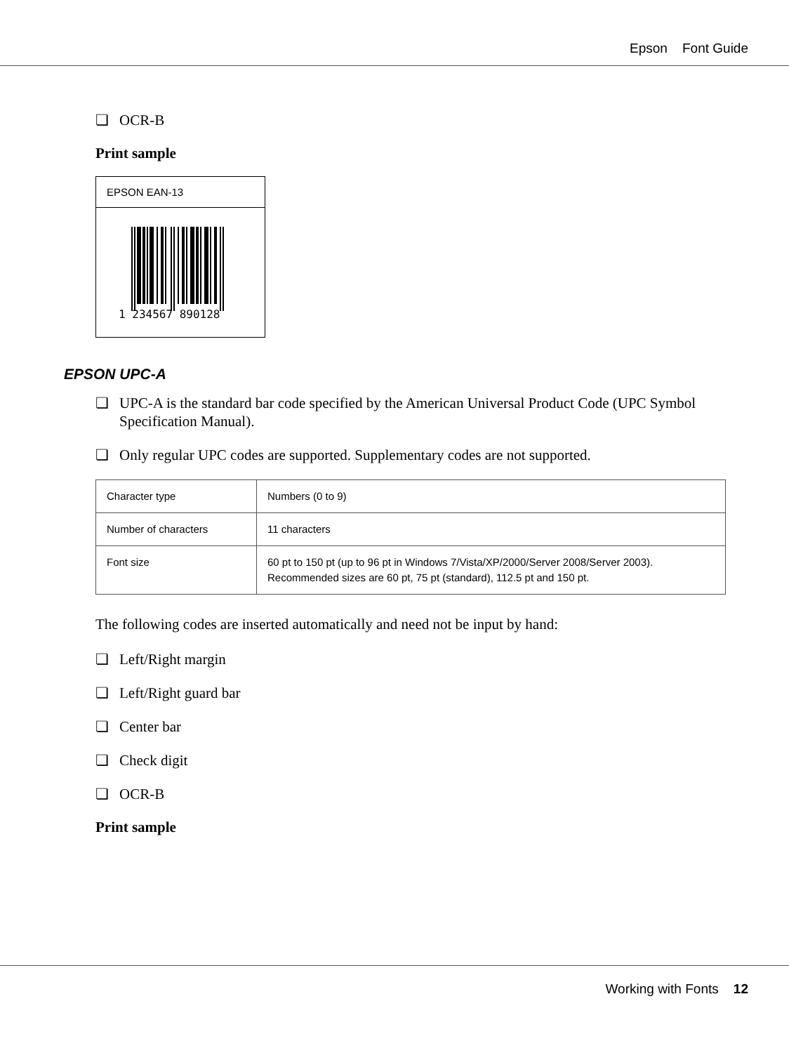Epson Font Guide
❏ OCR-B
Print sample
EPSON EAN-13
1 234567 890128
EPSON UPC-A
❏ UPC-A is the standard bar code specified by the American Universal Product Code (UPC Symbol Specification Manual).
❏ Only regular UPC codes are supported. Supplementary codes are not supported.
| Character type | Numbers (0 to 9) |
| Number of characters | 11 characters |
| Font size | 60 pt to 150 pt (up to 96 pt in Windows 7/Vista/XP/2000/Server 2008/Server 2003). Recommended sizes are 60 pt, 75 pt (standard), 112.5 pt and 150 pt. |
The following codes are inserted automatically and need not be input by hand:
❏ Left/Right margin
❏ Left/Right guard bar
❏ Center bar
❏ Check digit
❏ OCR-B
Print sample
Working with Fonts 12